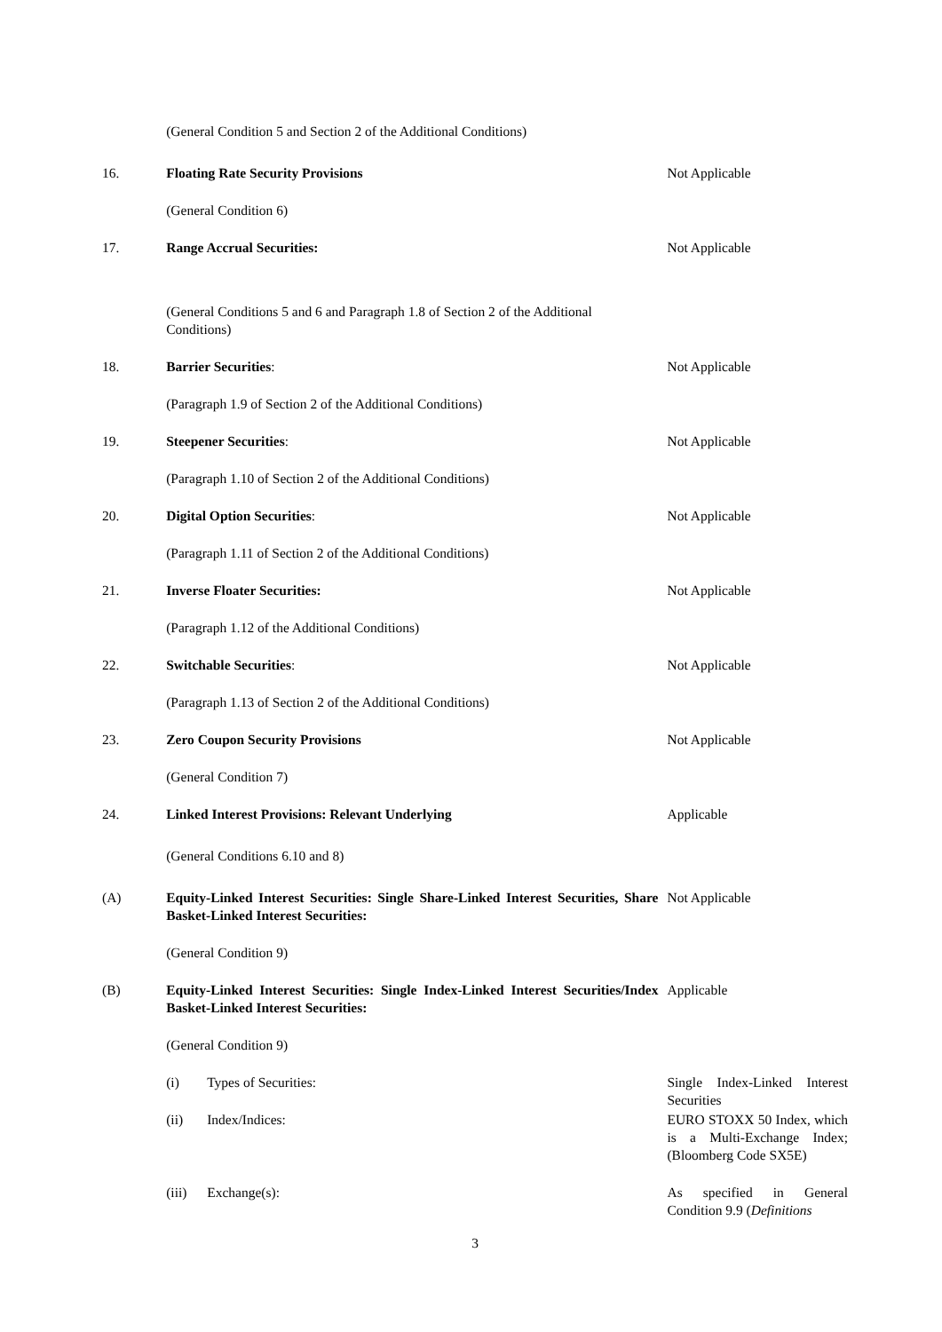| | (General Condition 5 and Section 2 of the Additional Conditions) | |
| 16. | Floating Rate Security Provisions | Not Applicable |
| | (General Condition 6) | |
| 17. | Range Accrual Securities: | Not Applicable |
| | (General Conditions 5 and 6 and Paragraph 1.8 of Section 2 of the Additional Conditions) | |
| 18. | Barrier Securities : | Not Applicable |
| | (Paragraph 1.9 of Section 2 of the Additional Conditions) | |
| 19. | Steepener Securities : | Not Applicable |
| | (Paragraph 1.10 of Section 2 of the Additional Conditions) | |
| 20. | Digital Option Securities : | Not Applicable |
| | (Paragraph 1.11 of Section 2 of the Additional Conditions) | |
| 21. | Inverse Floater Securities: | Not Applicable |
| | (Paragraph 1.12 of the Additional Conditions) | |
| 22. | Switchable Securities : | Not Applicable |
| | (Paragraph 1.13 of Section 2 of the Additional Conditions) | |
| 23. | Zero Coupon Security Provisions | Not Applicable |
| | (General Condition 7) | |
| 24. | Linked Interest Provisions: Relevant Underlying | Applicable |
| | (General Conditions 6.10 and 8) | |
| (A) | Equity-Linked Interest Securities: Single Share-Linked Interest Securities, Share Basket-Linked Interest Securities: | Not Applicable |
| | (General Condition 9) | |
| (B) | Equity-Linked Interest Securities: Single Index-Linked Interest Securities/Index Basket-Linked Interest Securities: | Applicable |
| | (General Condition 9) | |
| | (i) Types of Securities: | Single Index-Linked Interest Securities |
| | (ii) Index/Indices: | EURO STOXX 50 Index, which is a Multi-Exchange Index; (Bloomberg Code SX5E) |
| | (iii) Exchange(s): | As specified in General Condition 9.9 ( Definitions |
3